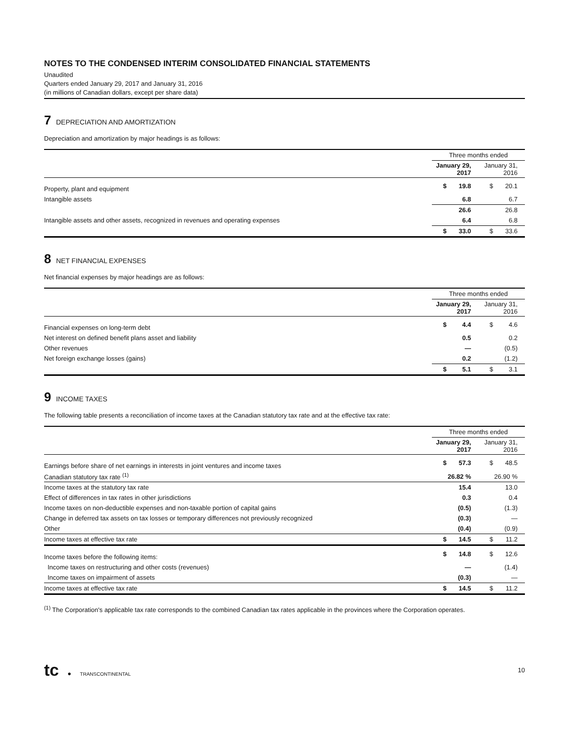NOTES TO THE CONDENSED INTERIM CONSOLIDATED FINANCIAL STATEMENTS
Unaudited
Quarters ended January 29, 2017 and January 31, 2016
(in millions of Canadian dollars, except per share data)
7 DEPRECIATION AND AMORTIZATION
Depreciation and amortization by major headings is as follows:
| | Three months ended | | | |
| | January 29, 2017 | | January 31, 2016 | |
| Property, plant and equipment | $ | 19.8 | $ | 20.1 |
| Intangible assets | | 6.8 | | 6.7 |
| | | 26.6 | | 26.8 |
| Intangible assets and other assets, recognized in revenues and operating expenses | | 6.4 | | 6.8 |
| | $ | 33.0 | $ | 33.6 |
8 NET FINANCIAL EXPENSES
Net financial expenses by major headings are as follows:
| | Three months ended | | | |
| | January 29, 2017 | | January 31, 2016 | |
| Financial expenses on long-term debt | $ | 4.4 | $ | 4.6 |
| Net interest on defined benefit plans asset and liability | | 0.5 | | 0.2 |
| Other revenues | | — | | (0.5) |
| Net foreign exchange losses (gains) | | 0.2 | | (1.2) |
| | $ | 5.1 | $ | 3.1 |
9 INCOME TAXES
The following table presents a reconciliation of income taxes at the Canadian statutory tax rate and at the effective tax rate:
| | Three months ended | | | |
| | January 29, 2017 | | January 31, 2016 | |
| Earnings before share of net earnings in interests in joint ventures and income taxes | $ | 57.3 | $ | 48.5 |
| Canadian statutory tax rate <sup>(1)</sup> | | 26.82 % | | 26.90 % |
| Income taxes at the statutory tax rate | | 15.4 | | 13.0 |
| Effect of differences in tax rates in other jurisdictions | | 0.3 | | 0.4 |
| Income taxes on non-deductible expenses and non-taxable portion of capital gains | | (0.5) | | (1.3) |
| Change in deferred tax assets on tax losses or temporary differences not previously recognized | | (0.3) | | — |
| Other | | (0.4) | | (0.9) |
| Income taxes at effective tax rate | $ | 14.5 | $ | 11.2 |
| Income taxes before the following items: | $ | 14.8 | $ | 12.6 |
| Income taxes on restructuring and other costs (revenues) | | — | | (1.4) |
| Income taxes on impairment of assets | | (0.3) | | — |
| Income taxes at effective tax rate | $ | 14.5 | $ | 11.2 |
<sup>(1)</sup> The Corporation's applicable tax rate corresponds to the combined Canadian tax rates applicable in the provinces where the Corporation operates.
tc ● TRANSCONTINENTAL
10